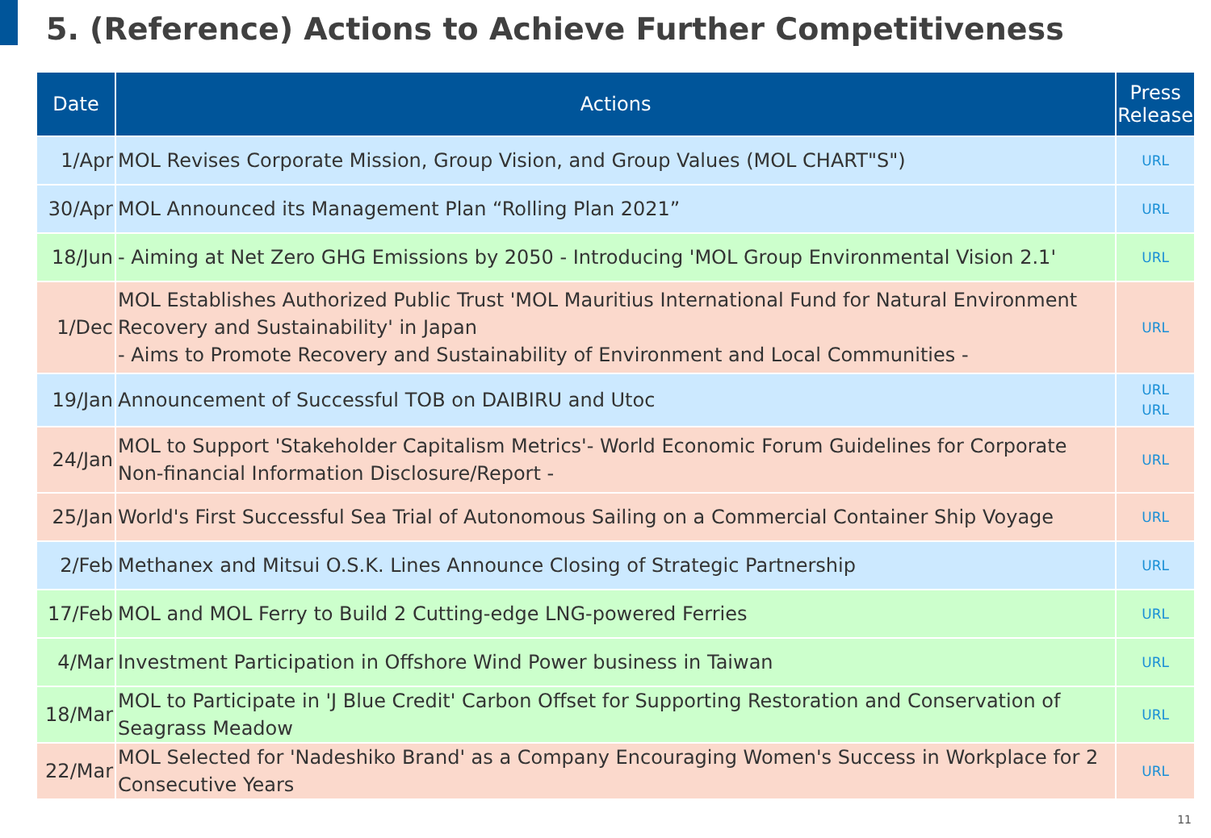5. (Reference) Actions to Achieve Further Competitiveness
| Date | Actions | Press Release |
| --- | --- | --- |
| 1/Apr | MOL Revises Corporate Mission, Group Vision, and Group Values (MOL CHART"S") | URL |
| 30/Apr | MOL Announced its Management Plan “Rolling Plan 2021” | URL |
| 18/Jun | - Aiming at Net Zero GHG Emissions by 2050 - Introducing 'MOL Group Environmental Vision 2.1' | URL |
| 1/Dec | MOL Establishes Authorized Public Trust 'MOL Mauritius International Fund for Natural Environment Recovery and Sustainability' in Japan - Aims to Promote Recovery and Sustainability of Environment and Local Communities - | URL |
| 19/Jan | Announcement of Successful TOB on DAIBIRU and Utoc | URL URL |
| 24/Jan | MOL to Support 'Stakeholder Capitalism Metrics'- World Economic Forum Guidelines for Corporate Non-financial Information Disclosure/Report - | URL |
| 25/Jan | World's First Successful Sea Trial of Autonomous Sailing on a Commercial Container Ship Voyage | URL |
| 2/Feb | Methanex and Mitsui O.S.K. Lines Announce Closing of Strategic Partnership | URL |
| 17/Feb | MOL and MOL Ferry to Build 2 Cutting-edge LNG-powered Ferries | URL |
| 4/Mar | Investment Participation in Offshore Wind Power business in Taiwan | URL |
| 18/Mar | MOL to Participate in 'J Blue Credit' Carbon Offset for Supporting Restoration and Conservation of Seagrass Meadow | URL |
| 22/Mar | MOL Selected for 'Nadeshiko Brand' as a Company Encouraging Women's Success in Workplace for 2 Consecutive Years | URL |
11